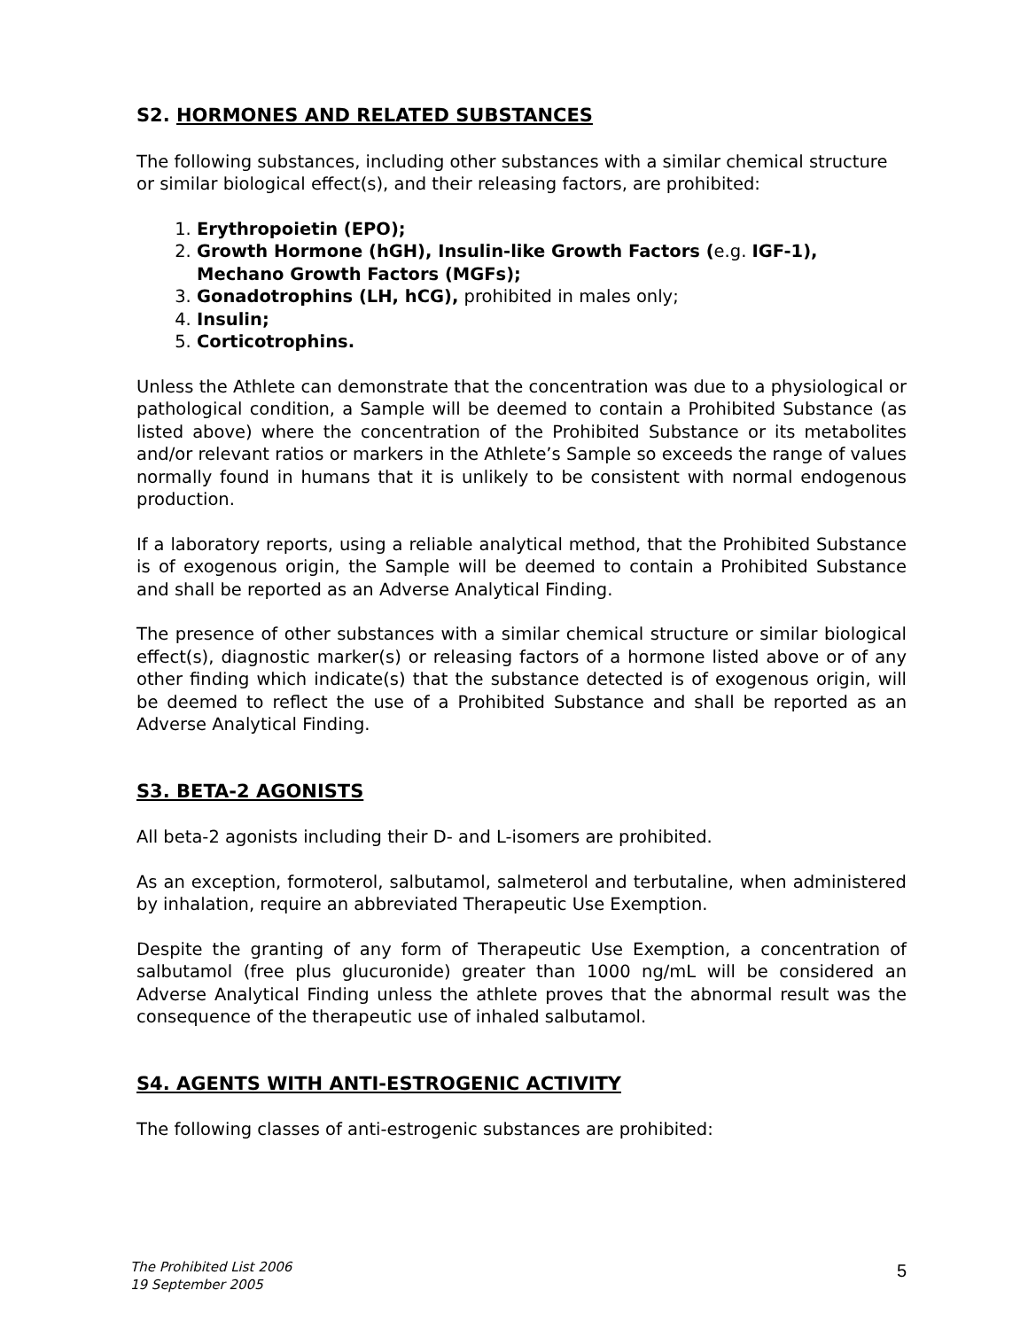S2. HORMONES AND RELATED SUBSTANCES
The following substances, including other substances with a similar chemical structure or similar biological effect(s), and their releasing factors, are prohibited:
1. Erythropoietin (EPO);
2. Growth Hormone (hGH), Insulin-like Growth Factors (e.g. IGF-1), Mechano Growth Factors (MGFs);
3. Gonadotrophins (LH, hCG), prohibited in males only;
4. Insulin;
5. Corticotrophins.
Unless the Athlete can demonstrate that the concentration was due to a physiological or pathological condition, a Sample will be deemed to contain a Prohibited Substance (as listed above) where the concentration of the Prohibited Substance or its metabolites and/or relevant ratios or markers in the Athlete’s Sample so exceeds the range of values normally found in humans that it is unlikely to be consistent with normal endogenous production.
If a laboratory reports, using a reliable analytical method, that the Prohibited Substance is of exogenous origin, the Sample will be deemed to contain a Prohibited Substance and shall be reported as an Adverse Analytical Finding.
The presence of other substances with a similar chemical structure or similar biological effect(s), diagnostic marker(s) or releasing factors of a hormone listed above or of any other finding which indicate(s) that the substance detected is of exogenous origin, will be deemed to reflect the use of a Prohibited Substance and shall be reported as an Adverse Analytical Finding.
S3. BETA-2 AGONISTS
All beta-2 agonists including their D- and L-isomers are prohibited.
As an exception, formoterol, salbutamol, salmeterol and terbutaline, when administered by inhalation, require an abbreviated Therapeutic Use Exemption.
Despite the granting of any form of Therapeutic Use Exemption, a concentration of salbutamol (free plus glucuronide) greater than 1000 ng/mL will be considered an Adverse Analytical Finding unless the athlete proves that the abnormal result was the consequence of the therapeutic use of inhaled salbutamol.
S4. AGENTS WITH ANTI-ESTROGENIC ACTIVITY
The following classes of anti-estrogenic substances are prohibited:
The Prohibited List 2006
19 September 2005
5